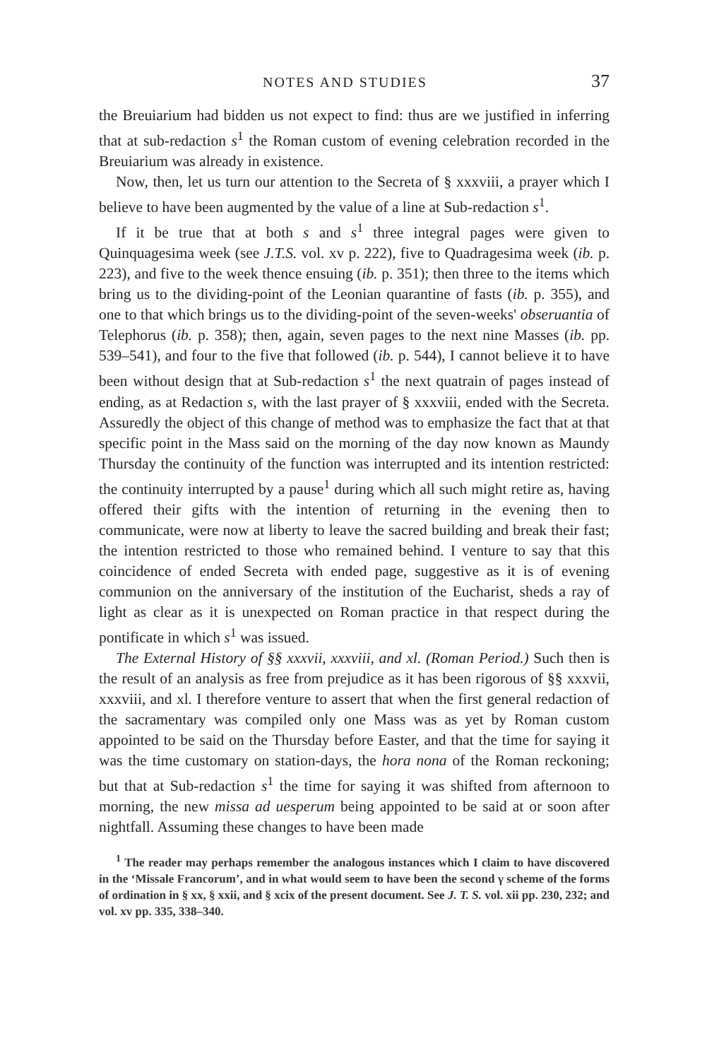NOTES AND STUDIES 37
the Breuiarium had bidden us not expect to find: thus are we justified in inferring that at sub-redaction s<sup>1</sup> the Roman custom of evening celebration recorded in the Breuiarium was already in existence.
Now, then, let us turn our attention to the Secreta of § xxxviii, a prayer which I believe to have been augmented by the value of a line at Sub-redaction s<sup>1</sup>.
If it be true that at both s and s<sup>1</sup> three integral pages were given to Quinquagesima week (see J.T.S. vol. xv p. 222), five to Quadragesima week (ib. p. 223), and five to the week thence ensuing (ib. p. 351); then three to the items which bring us to the dividing-point of the Leonian quarantine of fasts (ib. p. 355), and one to that which brings us to the dividing-point of the seven-weeks' obseruantia of Telephorus (ib. p. 358); then, again, seven pages to the next nine Masses (ib. pp. 539–541), and four to the five that followed (ib. p. 544), I cannot believe it to have been without design that at Sub-redaction s<sup>1</sup> the next quatrain of pages instead of ending, as at Redaction s, with the last prayer of § xxxviii, ended with the Secreta. Assuredly the object of this change of method was to emphasize the fact that at that specific point in the Mass said on the morning of the day now known as Maundy Thursday the continuity of the function was interrupted and its intention restricted: the continuity interrupted by a pause<sup>1</sup> during which all such might retire as, having offered their gifts with the intention of returning in the evening then to communicate, were now at liberty to leave the sacred building and break their fast; the intention restricted to those who remained behind. I venture to say that this coincidence of ended Secreta with ended page, suggestive as it is of evening communion on the anniversary of the institution of the Eucharist, sheds a ray of light as clear as it is unexpected on Roman practice in that respect during the pontificate in which s<sup>1</sup> was issued.
The External History of §§ xxxvii, xxxviii, and xl. (Roman Period.) Such then is the result of an analysis as free from prejudice as it has been rigorous of §§ xxxvii, xxxviii, and xl. I therefore venture to assert that when the first general redaction of the sacramentary was compiled only one Mass was as yet by Roman custom appointed to be said on the Thursday before Easter, and that the time for saying it was the time customary on station-days, the hora nona of the Roman reckoning; but that at Sub-redaction s<sup>1</sup> the time for saying it was shifted from afternoon to morning, the new missa ad uesperum being appointed to be said at or soon after nightfall. Assuming these changes to have been made
<sup>1</sup> The reader may perhaps remember the analogous instances which I claim to have discovered in the ‘Missale Francorum’, and in what would seem to have been the second γ scheme of the forms of ordination in § xx, § xxii, and § xcix of the present document. See J. T. S. vol. xii pp. 230, 232; and vol. xv pp. 335, 338–340.